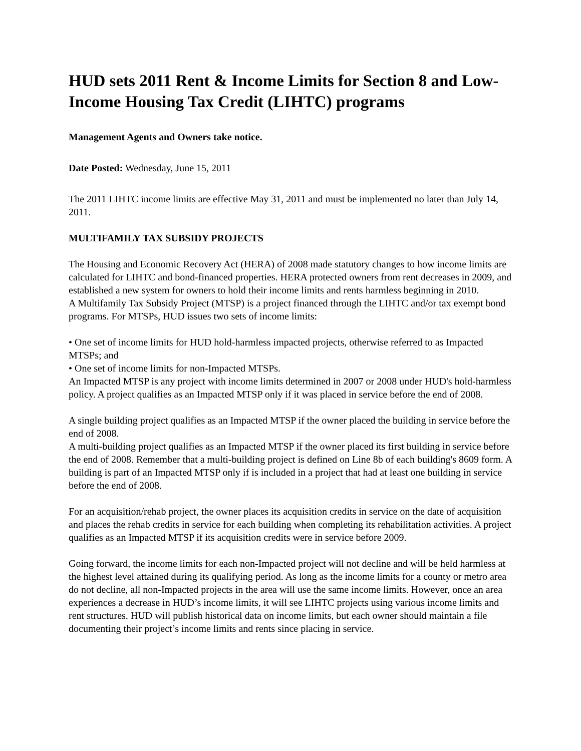HUD sets 2011 Rent & Income Limits for Section 8 and Low-Income Housing Tax Credit (LIHTC) programs
Management Agents and Owners take notice.
Date Posted: Wednesday, June 15, 2011
The 2011 LIHTC income limits are effective May 31, 2011 and must be implemented no later than July 14, 2011.
MULTIFAMILY TAX SUBSIDY PROJECTS
The Housing and Economic Recovery Act (HERA) of 2008 made statutory changes to how income limits are calculated for LIHTC and bond-financed properties. HERA protected owners from rent decreases in 2009, and established a new system for owners to hold their income limits and rents harmless beginning in 2010.
A Multifamily Tax Subsidy Project (MTSP) is a project financed through the LIHTC and/or tax exempt bond programs. For MTSPs, HUD issues two sets of income limits:
• One set of income limits for HUD hold-harmless impacted projects, otherwise referred to as Impacted MTSPs; and
• One set of income limits for non-Impacted MTSPs.
An Impacted MTSP is any project with income limits determined in 2007 or 2008 under HUD's hold-harmless policy. A project qualifies as an Impacted MTSP only if it was placed in service before the end of 2008.
A single building project qualifies as an Impacted MTSP if the owner placed the building in service before the end of 2008.
A multi-building project qualifies as an Impacted MTSP if the owner placed its first building in service before the end of 2008. Remember that a multi-building project is defined on Line 8b of each building's 8609 form. A building is part of an Impacted MTSP only if is included in a project that had at least one building in service before the end of 2008.
For an acquisition/rehab project, the owner places its acquisition credits in service on the date of acquisition and places the rehab credits in service for each building when completing its rehabilitation activities. A project qualifies as an Impacted MTSP if its acquisition credits were in service before 2009.
Going forward, the income limits for each non-Impacted project will not decline and will be held harmless at the highest level attained during its qualifying period. As long as the income limits for a county or metro area do not decline, all non-Impacted projects in the area will use the same income limits. However, once an area experiences a decrease in HUD’s income limits, it will see LIHTC projects using various income limits and rent structures. HUD will publish historical data on income limits, but each owner should maintain a file documenting their project’s income limits and rents since placing in service.